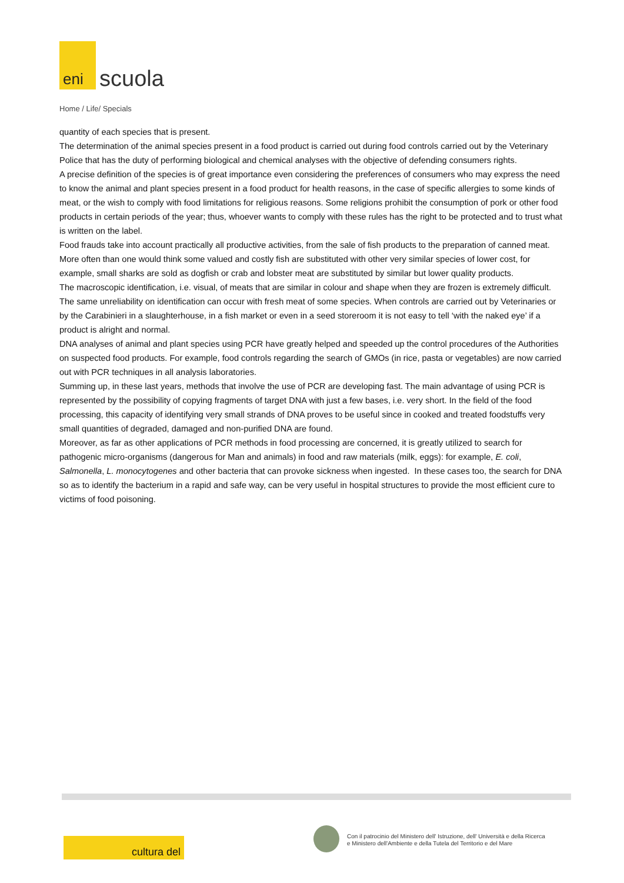eni
scuola
Home / Life/ Specials
quantity of each species that is present.
The determination of the animal species present in a food product is carried out during food controls carried out by the Veterinary Police that has the duty of performing biological and chemical analyses with the objective of defending consumers rights.
A precise definition of the species is of great importance even considering the preferences of consumers who may express the need to know the animal and plant species present in a food product for health reasons, in the case of specific allergies to some kinds of meat, or the wish to comply with food limitations for religious reasons. Some religions prohibit the consumption of pork or other food products in certain periods of the year; thus, whoever wants to comply with these rules has the right to be protected and to trust what is written on the label.
Food frauds take into account practically all productive activities, from the sale of fish products to the preparation of canned meat. More often than one would think some valued and costly fish are substituted with other very similar species of lower cost, for example, small sharks are sold as dogfish or crab and lobster meat are substituted by similar but lower quality products.
The macroscopic identification, i.e. visual, of meats that are similar in colour and shape when they are frozen is extremely difficult. The same unreliability on identification can occur with fresh meat of some species. When controls are carried out by Veterinaries or by the Carabinieri in a slaughterhouse, in a fish market or even in a seed storeroom it is not easy to tell ‘with the naked eye’ if a product is alright and normal.
DNA analyses of animal and plant species using PCR have greatly helped and speeded up the control procedures of the Authorities on suspected food products. For example, food controls regarding the search of GMOs (in rice, pasta or vegetables) are now carried out with PCR techniques in all analysis laboratories.
Summing up, in these last years, methods that involve the use of PCR are developing fast. The main advantage of using PCR is represented by the possibility of copying fragments of target DNA with just a few bases, i.e. very short. In the field of the food processing, this capacity of identifying very small strands of DNA proves to be useful since in cooked and treated foodstuffs very small quantities of degraded, damaged and non-purified DNA are found.
Moreover, as far as other applications of PCR methods in food processing are concerned, it is greatly utilized to search for pathogenic micro-organisms (dangerous for Man and animals) in food and raw materials (milk, eggs): for example, E. coli, Salmonella, L. monocytogenes and other bacteria that can provoke sickness when ingested. In these cases too, the search for DNA so as to identify the bacterium in a rapid and safe way, can be very useful in hospital structures to provide the most efficient cure to victims of food poisoning.
cultura del
Con il patrocinio del Ministero dell' Istruzione, dell' Università e della Ricerca
e Ministero dell'Ambiente e della Tutela del Territorio e del Mare